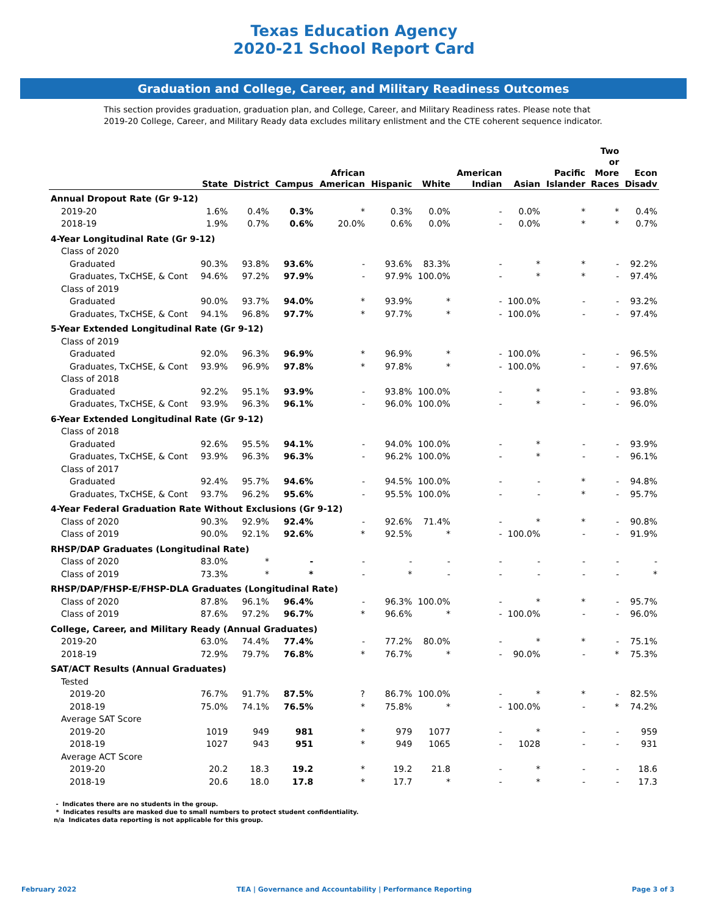Texas Education Agency
2020-21 School Report Card
Graduation and College, Career, and Military Readiness Outcomes
This section provides graduation, graduation plan, and College, Career, and Military Readiness rates. Please note that 2019-20 College, Career, and Military Ready data excludes military enlistment and the CTE coherent sequence indicator.
| | State | District | Campus | African American | Hispanic | White | American Indian | Asian | Pacific Islander | Two or More Races | Econ Disadv |
| --- | --- | --- | --- | --- | --- | --- | --- | --- | --- | --- | --- |
| Annual Dropout Rate (Gr 9-12) | | | | | | | | | | | |
| 2019-20 | 1.6% | 0.4% | 0.3% | * | 0.3% | 0.0% | - | 0.0% | * | * | 0.4% |
| 2018-19 | 1.9% | 0.7% | 0.6% | 20.0% | 0.6% | 0.0% | - | 0.0% | * | * | 0.7% |
| 4-Year Longitudinal Rate (Gr 9-12) | | | | | | | | | | | |
| Class of 2020 | | | | | | | | | | | |
| Graduated | 90.3% | 93.8% | 93.6% | - | 93.6% | 83.3% | - | * | * | - | 92.2% |
| Graduates, TxCHSE, & Cont | 94.6% | 97.2% | 97.9% | - | 97.9% | 100.0% | - | * | * | - | 97.4% |
| Class of 2019 | | | | | | | | | | | |
| Graduated | 90.0% | 93.7% | 94.0% | * | 93.9% | * | - | 100.0% | - | - | 93.2% |
| Graduates, TxCHSE, & Cont | 94.1% | 96.8% | 97.7% | * | 97.7% | * | - | 100.0% | - | - | 97.4% |
| 5-Year Extended Longitudinal Rate (Gr 9-12) | | | | | | | | | | | |
| Class of 2019 | | | | | | | | | | | |
| Graduated | 92.0% | 96.3% | 96.9% | * | 96.9% | * | - | 100.0% | - | - | 96.5% |
| Graduates, TxCHSE, & Cont | 93.9% | 96.9% | 97.8% | * | 97.8% | * | - | 100.0% | - | - | 97.6% |
| Class of 2018 | | | | | | | | | | | |
| Graduated | 92.2% | 95.1% | 93.9% | - | 93.8% | 100.0% | - | * | - | - | 93.8% |
| Graduates, TxCHSE, & Cont | 93.9% | 96.3% | 96.1% | - | 96.0% | 100.0% | - | * | - | - | 96.0% |
| 6-Year Extended Longitudinal Rate (Gr 9-12) | | | | | | | | | | | |
| Class of 2018 | | | | | | | | | | | |
| Graduated | 92.6% | 95.5% | 94.1% | - | 94.0% | 100.0% | - | * | - | - | 93.9% |
| Graduates, TxCHSE, & Cont | 93.9% | 96.3% | 96.3% | - | 96.2% | 100.0% | - | * | - | - | 96.1% |
| Class of 2017 | | | | | | | | | | | |
| Graduated | 92.4% | 95.7% | 94.6% | - | 94.5% | 100.0% | - | - | * | - | 94.8% |
| Graduates, TxCHSE, & Cont | 93.7% | 96.2% | 95.6% | - | 95.5% | 100.0% | - | - | * | - | 95.7% |
| 4-Year Federal Graduation Rate Without Exclusions (Gr 9-12) | | | | | | | | | | | |
| Class of 2020 | 90.3% | 92.9% | 92.4% | - | 92.6% | 71.4% | - | * | * | - | 90.8% |
| Class of 2019 | 90.0% | 92.1% | 92.6% | * | 92.5% | * | - | 100.0% | - | - | 91.9% |
| RHSP/DAP Graduates (Longitudinal Rate) | | | | | | | | | | | |
| Class of 2020 | 83.0% | * | - | - | - | - | - | - | - | - | - |
| Class of 2019 | 73.3% | * | * | - | * | - | - | - | - | - | * |
| RHSP/DAP/FHSP-E/FHSP-DLA Graduates (Longitudinal Rate) | | | | | | | | | | | |
| Class of 2020 | 87.8% | 96.1% | 96.4% | - | 96.3% | 100.0% | - | * | * | - | 95.7% |
| Class of 2019 | 87.6% | 97.2% | 96.7% | * | 96.6% | * | - | 100.0% | - | - | 96.0% |
| College, Career, and Military Ready (Annual Graduates) | | | | | | | | | | | |
| 2019-20 | 63.0% | 74.4% | 77.4% | - | 77.2% | 80.0% | - | * | * | - | 75.1% |
| 2018-19 | 72.9% | 79.7% | 76.8% | * | 76.7% | * | - | 90.0% | - | * | 75.3% |
| SAT/ACT Results (Annual Graduates) | | | | | | | | | | | |
| Tested | | | | | | | | | | | |
| 2019-20 | 76.7% | 91.7% | 87.5% | ? | 86.7% | 100.0% | - | * | * | - | 82.5% |
| 2018-19 | 75.0% | 74.1% | 76.5% | * | 75.8% | * | - | 100.0% | - | * | 74.2% |
| Average SAT Score | | | | | | | | | | | |
| 2019-20 | 1019 | 949 | 981 | * | 979 | 1077 | - | * | - | - | 959 |
| 2018-19 | 1027 | 943 | 951 | * | 949 | 1065 | - | 1028 | - | - | 931 |
| Average ACT Score | | | | | | | | | | | |
| 2019-20 | 20.2 | 18.3 | 19.2 | * | 19.2 | 21.8 | - | * | - | - | 18.6 |
| 2018-19 | 20.6 | 18.0 | 17.8 | * | 17.7 | * | - | * | - | - | 17.3 |
- Indicates there are no students in the group.
* Indicates results are masked due to small numbers to protect student confidentiality.
n/a Indicates data reporting is not applicable for this group.
February 2022 TEA | Governance and Accountability | Performance Reporting Page 3 of 3